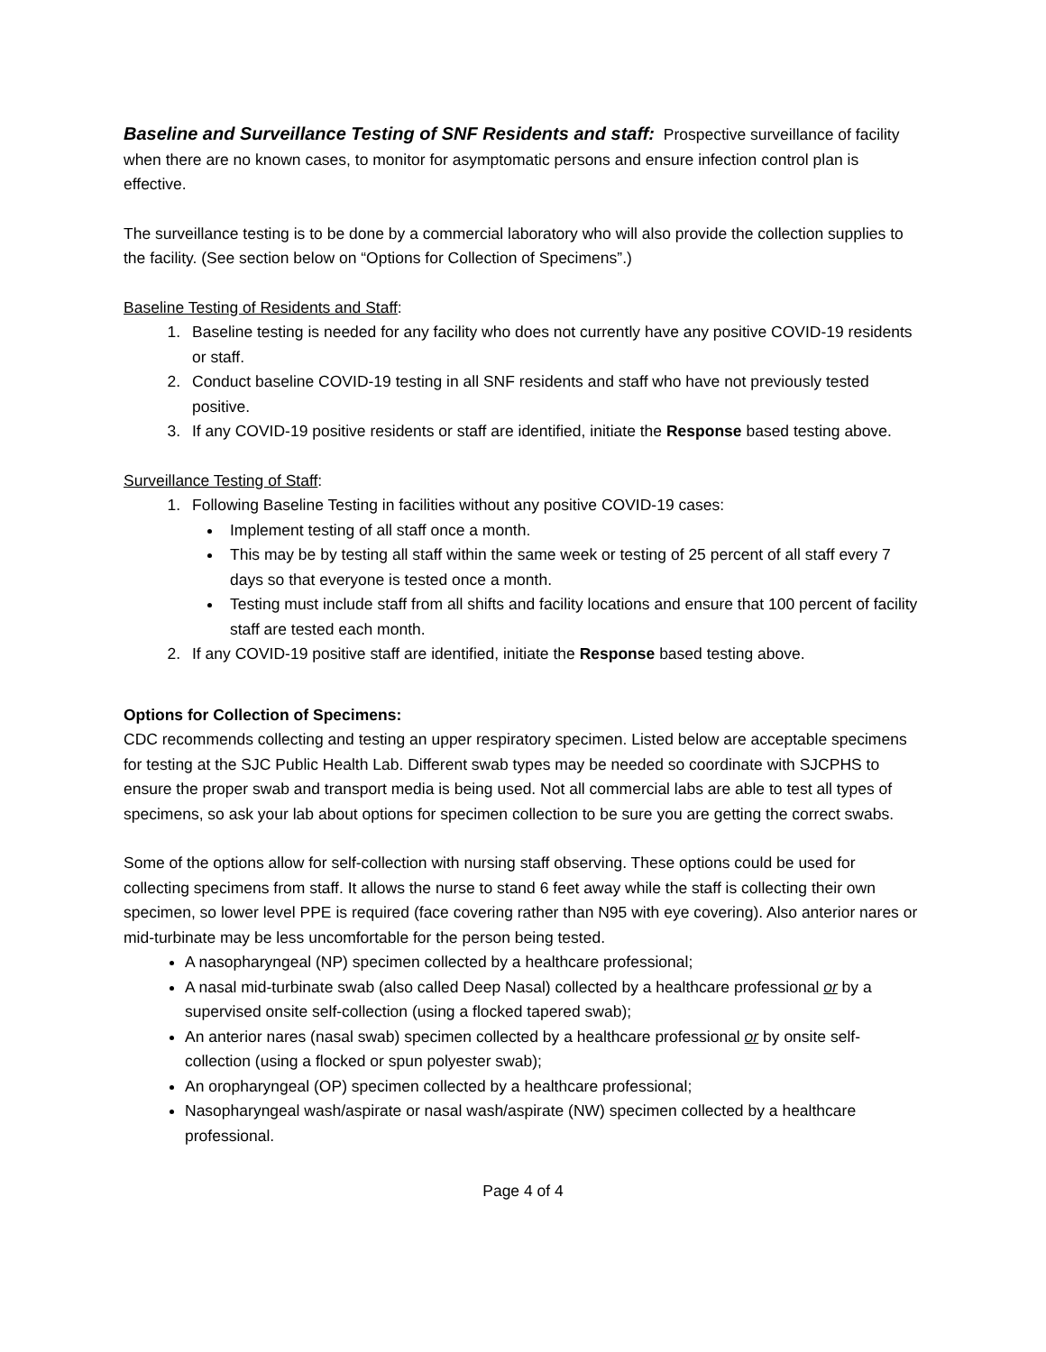Baseline and Surveillance Testing of SNF Residents and staff: Prospective surveillance of facility when there are no known cases, to monitor for asymptomatic persons and ensure infection control plan is effective.
The surveillance testing is to be done by a commercial laboratory who will also provide the collection supplies to the facility. (See section below on “Options for Collection of Specimens”.)
Baseline Testing of Residents and Staff:
1. Baseline testing is needed for any facility who does not currently have any positive COVID-19 residents or staff.
2. Conduct baseline COVID-19 testing in all SNF residents and staff who have not previously tested positive.
3. If any COVID-19 positive residents or staff are identified, initiate the Response based testing above.
Surveillance Testing of Staff:
1. Following Baseline Testing in facilities without any positive COVID-19 cases:
Implement testing of all staff once a month.
This may be by testing all staff within the same week or testing of 25 percent of all staff every 7 days so that everyone is tested once a month.
Testing must include staff from all shifts and facility locations and ensure that 100 percent of facility staff are tested each month.
2. If any COVID-19 positive staff are identified, initiate the Response based testing above.
Options for Collection of Specimens:
CDC recommends collecting and testing an upper respiratory specimen. Listed below are acceptable specimens for testing at the SJC Public Health Lab. Different swab types may be needed so coordinate with SJCPHS to ensure the proper swab and transport media is being used. Not all commercial labs are able to test all types of specimens, so ask your lab about options for specimen collection to be sure you are getting the correct swabs.
Some of the options allow for self-collection with nursing staff observing. These options could be used for collecting specimens from staff. It allows the nurse to stand 6 feet away while the staff is collecting their own specimen, so lower level PPE is required (face covering rather than N95 with eye covering). Also anterior nares or mid-turbinate may be less uncomfortable for the person being tested.
A nasopharyngeal (NP) specimen collected by a healthcare professional;
A nasal mid-turbinate swab (also called Deep Nasal) collected by a healthcare professional or by a supervised onsite self-collection (using a flocked tapered swab);
An anterior nares (nasal swab) specimen collected by a healthcare professional or by onsite self-collection (using a flocked or spun polyester swab);
An oropharyngeal (OP) specimen collected by a healthcare professional;
Nasopharyngeal wash/aspirate or nasal wash/aspirate (NW) specimen collected by a healthcare professional.
Page 4 of 4